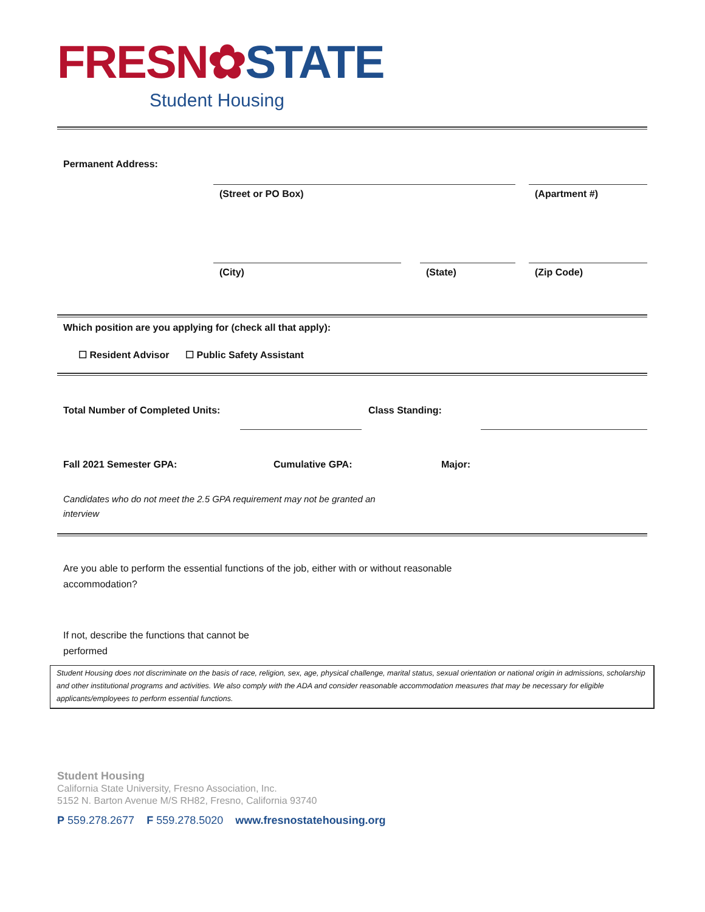FRESN✿STATE
Student Housing
Permanent Address:
(Street or PO Box)
(Apartment #)
(City)
(State)
(Zip Code)
Which position are you applying for (check all that apply):
☐ Resident Advisor ☐ Public Safety Assistant
Total Number of Completed Units: Class Standing:
Fall 2021 Semester GPA: Cumulative GPA: Major:
Candidates who do not meet the 2.5 GPA requirement may not be granted an interview
Are you able to perform the essential functions of the job, either with or without reasonable accommodation?
If not, describe the functions that cannot be performed
Student Housing does not discriminate on the basis of race, religion, sex, age, physical challenge, marital status, sexual orientation or national origin in admissions, scholarship and other institutional programs and activities. We also comply with the ADA and consider reasonable accommodation measures that may be necessary for eligible applicants/employees to perform essential functions.
Student Housing
California State University, Fresno Association, Inc.
5152 N. Barton Avenue M/S RH82, Fresno, California 93740
P 559.278.2677 F 559.278.5020 www.fresnostatehousing.org